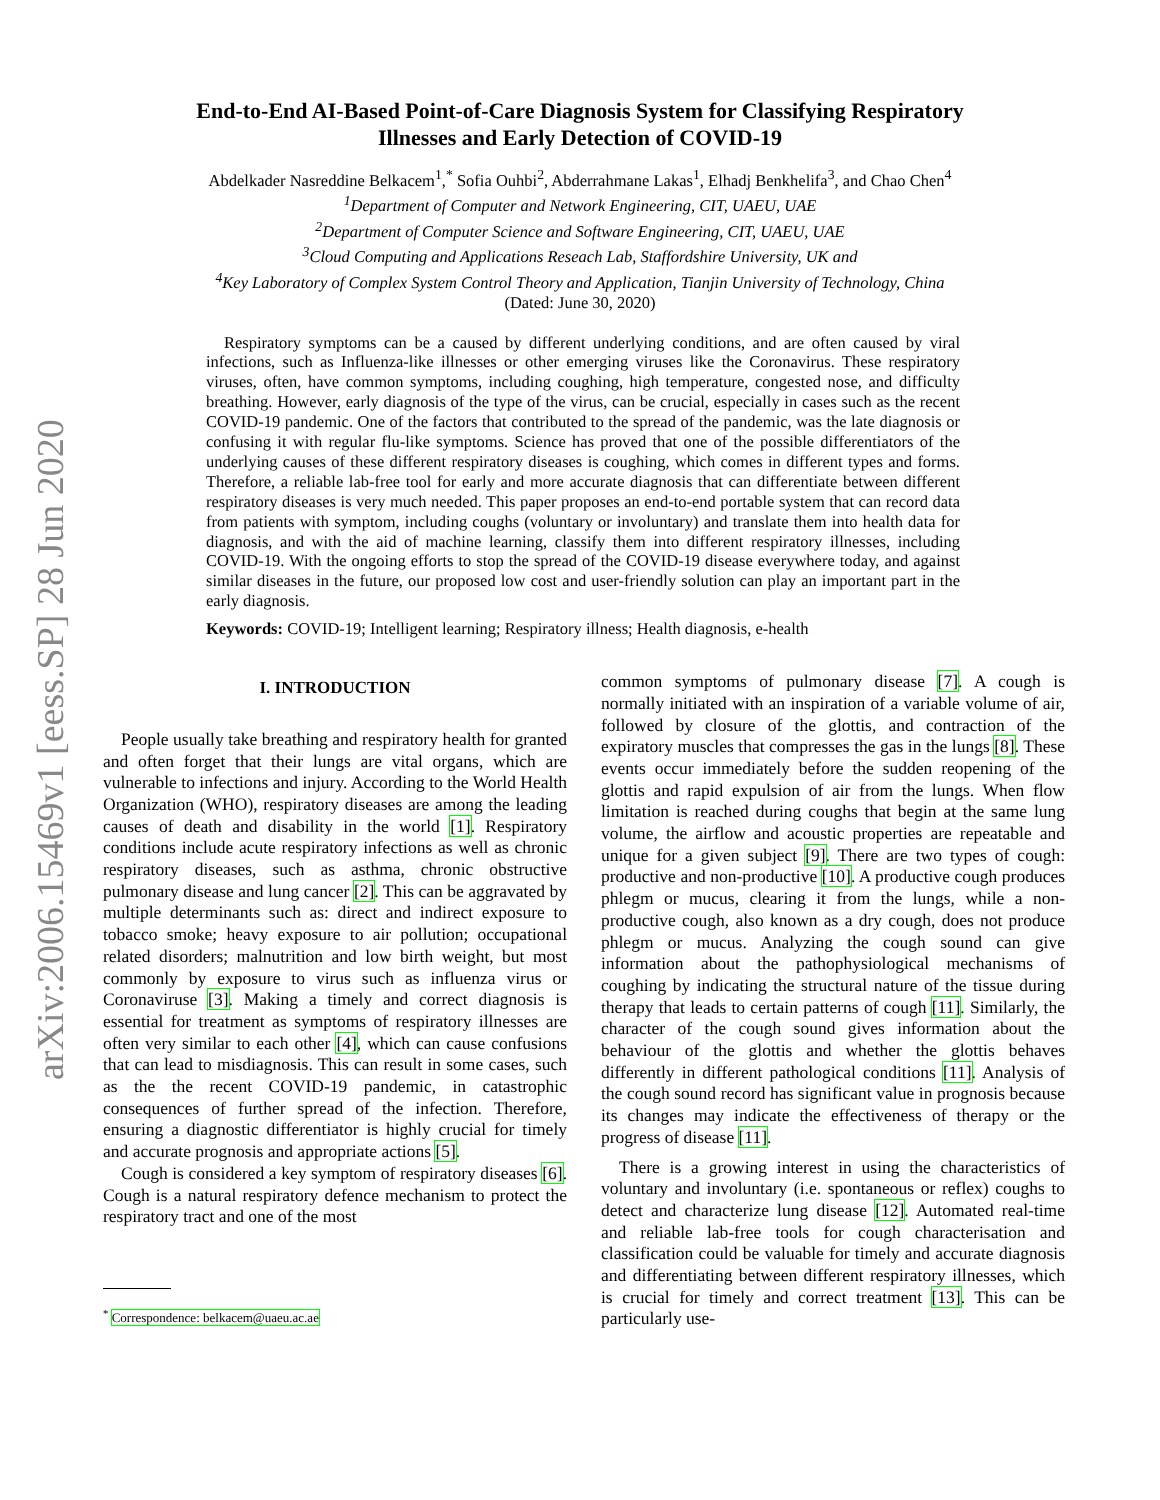arXiv:2006.15469v1 [eess.SP] 28 Jun 2020
End-to-End AI-Based Point-of-Care Diagnosis System for Classifying Respiratory
Illnesses and Early Detection of COVID-19
Abdelkader Nasreddine Belkacem<sup>1</sup>,<sup>*</sup> Sofia Ouhbi<sup>2</sup>, Abderrahmane Lakas<sup>1</sup>, Elhadj Benkhelifa<sup>3</sup>, and Chao Chen<sup>4</sup>
<sup>1</sup> Department of Computer and Network Engineering, CIT, UAEU, UAE
<sup>2</sup> Department of Computer Science and Software Engineering, CIT, UAEU, UAE
<sup>3</sup> Cloud Computing and Applications Reseach Lab, Staffordshire University, UK and
<sup>4</sup> Key Laboratory of Complex System Control Theory and Application, Tianjin University of Technology, China
(Dated: June 30, 2020)
Respiratory symptoms can be a caused by different underlying conditions, and are often caused by viral infections, such as Influenza-like illnesses or other emerging viruses like the Coronavirus. These respiratory viruses, often, have common symptoms, including coughing, high temperature, congested nose, and difficulty breathing. However, early diagnosis of the type of the virus, can be crucial, especially in cases such as the recent COVID-19 pandemic. One of the factors that contributed to the spread of the pandemic, was the late diagnosis or confusing it with regular flu-like symptoms. Science has proved that one of the possible differentiators of the underlying causes of these different respiratory diseases is coughing, which comes in different types and forms. Therefore, a reliable lab-free tool for early and more accurate diagnosis that can differentiate between different respiratory diseases is very much needed. This paper proposes an end-to-end portable system that can record data from patients with symptom, including coughs (voluntary or involuntary) and translate them into health data for diagnosis, and with the aid of machine learning, classify them into different respiratory illnesses, including COVID-19. With the ongoing efforts to stop the spread of the COVID-19 disease everywhere today, and against similar diseases in the future, our proposed low cost and user-friendly solution can play an important part in the early diagnosis.
Keywords: COVID-19; Intelligent learning; Respiratory illness; Health diagnosis, e-health
I. INTRODUCTION
People usually take breathing and respiratory health for granted and often forget that their lungs are vital organs, which are vulnerable to infections and injury. According to the World Health Organization (WHO), respiratory diseases are among the leading causes of death and disability in the world [1]. Respiratory conditions include acute respiratory infections as well as chronic respiratory diseases, such as asthma, chronic obstructive pulmonary disease and lung cancer [2]. This can be aggravated by multiple determinants such as: direct and indirect exposure to tobacco smoke; heavy exposure to air pollution; occupational related disorders; malnutrition and low birth weight, but most commonly by exposure to virus such as influenza virus or Coronaviruse [3]. Making a timely and correct diagnosis is essential for treatment as symptoms of respiratory illnesses are often very similar to each other [4], which can cause confusions that can lead to misdiagnosis. This can result in some cases, such as the the recent COVID-19 pandemic, in catastrophic consequences of further spread of the infection. Therefore, ensuring a diagnostic differentiator is highly crucial for timely and accurate prognosis and appropriate actions [5].
Cough is considered a key symptom of respiratory diseases [6]. Cough is a natural respiratory defence mechanism to protect the respiratory tract and one of the most
<sup>*</sup> Correspondence: belkacem@uaeu.ac.ae
common symptoms of pulmonary disease [7]. A cough is normally initiated with an inspiration of a variable volume of air, followed by closure of the glottis, and contraction of the expiratory muscles that compresses the gas in the lungs [8]. These events occur immediately before the sudden reopening of the glottis and rapid expulsion of air from the lungs. When flow limitation is reached during coughs that begin at the same lung volume, the airflow and acoustic properties are repeatable and unique for a given subject [9]. There are two types of cough: productive and non-productive [10]. A productive cough produces phlegm or mucus, clearing it from the lungs, while a non-productive cough, also known as a dry cough, does not produce phlegm or mucus. Analyzing the cough sound can give information about the pathophysiological mechanisms of coughing by indicating the structural nature of the tissue during therapy that leads to certain patterns of cough [11]. Similarly, the character of the cough sound gives information about the behaviour of the glottis and whether the glottis behaves differently in different pathological conditions [11]. Analysis of the cough sound record has significant value in prognosis because its changes may indicate the effectiveness of therapy or the progress of disease [11].
There is a growing interest in using the characteristics of voluntary and involuntary (i.e. spontaneous or reflex) coughs to detect and characterize lung disease [12]. Automated real-time and reliable lab-free tools for cough characterisation and classification could be valuable for timely and accurate diagnosis and differentiating between different respiratory illnesses, which is crucial for timely and correct treatment [13]. This can be particularly use-